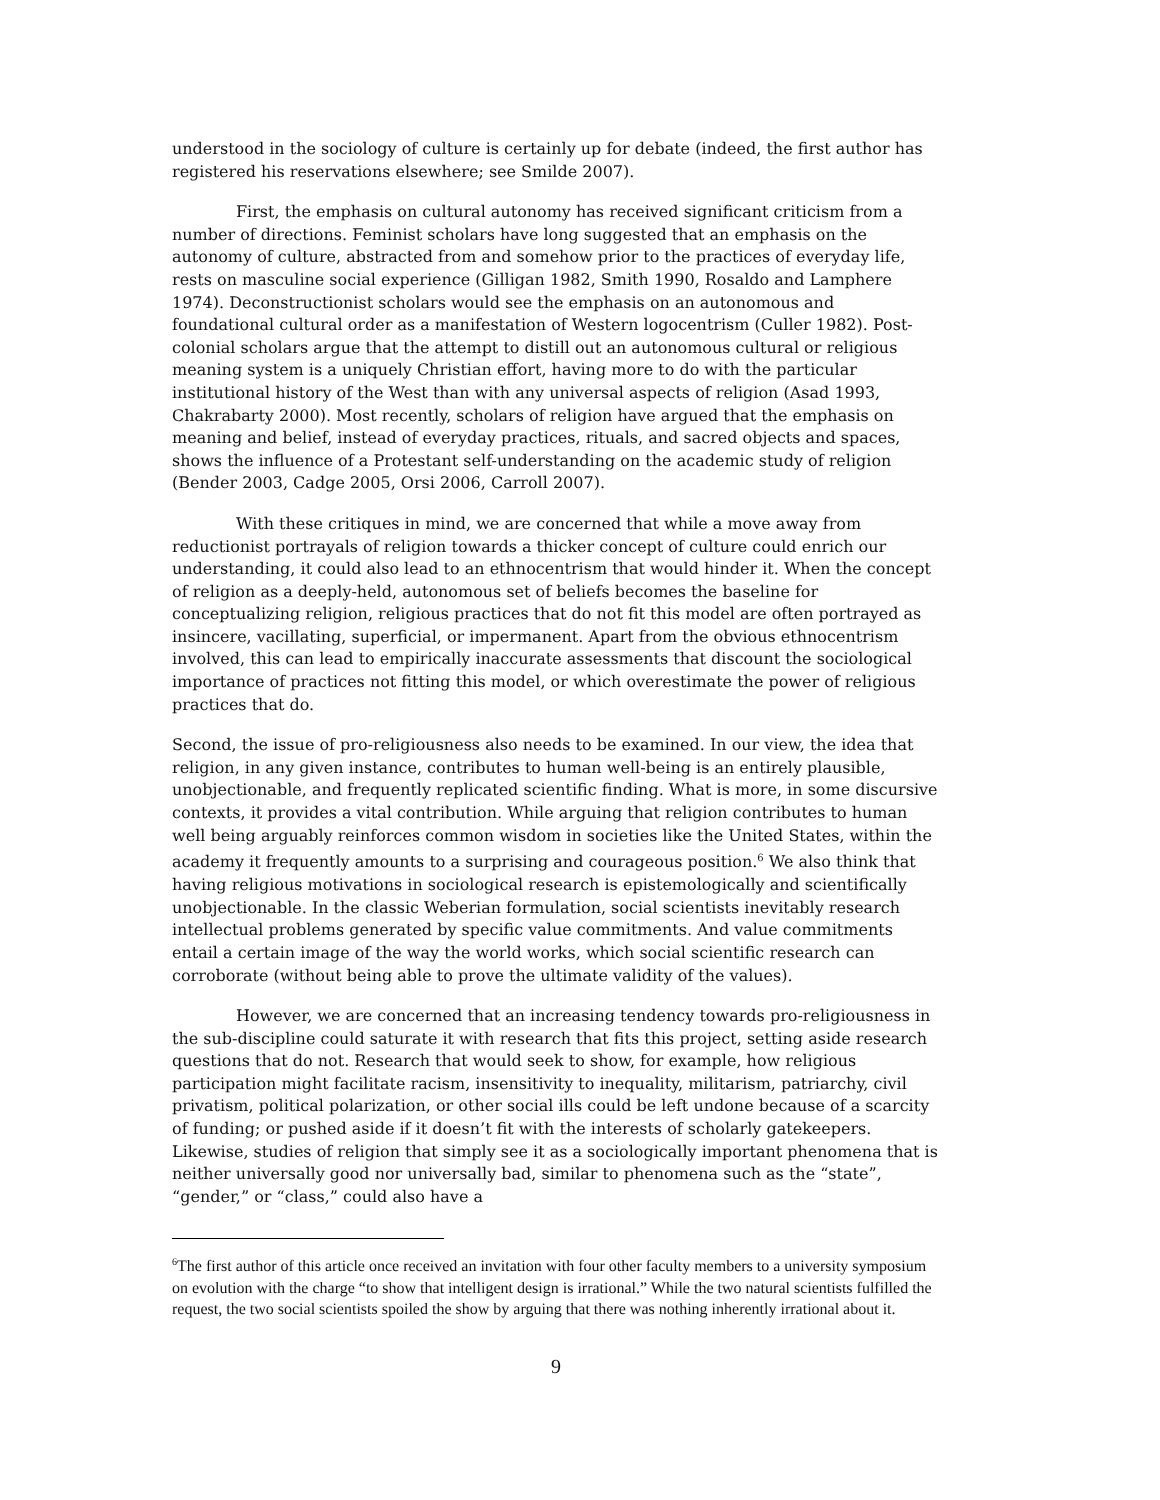understood in the sociology of culture is certainly up for debate (indeed, the first author has registered his reservations elsewhere; see Smilde 2007).
First, the emphasis on cultural autonomy has received significant criticism from a number of directions. Feminist scholars have long suggested that an emphasis on the autonomy of culture, abstracted from and somehow prior to the practices of everyday life, rests on masculine social experience (Gilligan 1982, Smith 1990, Rosaldo and Lamphere 1974). Deconstructionist scholars would see the emphasis on an autonomous and foundational cultural order as a manifestation of Western logocentrism (Culler 1982). Post-colonial scholars argue that the attempt to distill out an autonomous cultural or religious meaning system is a uniquely Christian effort, having more to do with the particular institutional history of the West than with any universal aspects of religion (Asad 1993, Chakrabarty 2000). Most recently, scholars of religion have argued that the emphasis on meaning and belief, instead of everyday practices, rituals, and sacred objects and spaces, shows the influence of a Protestant self-understanding on the academic study of religion (Bender 2003, Cadge 2005, Orsi 2006, Carroll 2007).
With these critiques in mind, we are concerned that while a move away from reductionist portrayals of religion towards a thicker concept of culture could enrich our understanding, it could also lead to an ethnocentrism that would hinder it. When the concept of religion as a deeply-held, autonomous set of beliefs becomes the baseline for conceptualizing religion, religious practices that do not fit this model are often portrayed as insincere, vacillating, superficial, or impermanent. Apart from the obvious ethnocentrism involved, this can lead to empirically inaccurate assessments that discount the sociological importance of practices not fitting this model, or which overestimate the power of religious practices that do.
Second, the issue of pro-religiousness also needs to be examined. In our view, the idea that religion, in any given instance, contributes to human well-being is an entirely plausible, unobjectionable, and frequently replicated scientific finding. What is more, in some discursive contexts, it provides a vital contribution. While arguing that religion contributes to human well being arguably reinforces common wisdom in societies like the United States, within the academy it frequently amounts to a surprising and courageous position.<sup>6</sup> We also think that having religious motivations in sociological research is epistemologically and scientifically unobjectionable. In the classic Weberian formulation, social scientists inevitably research intellectual problems generated by specific value commitments. And value commitments entail a certain image of the way the world works, which social scientific research can corroborate (without being able to prove the ultimate validity of the values).
However, we are concerned that an increasing tendency towards pro-religiousness in the sub-discipline could saturate it with research that fits this project, setting aside research questions that do not. Research that would seek to show, for example, how religious participation might facilitate racism, insensitivity to inequality, militarism, patriarchy, civil privatism, political polarization, or other social ills could be left undone because of a scarcity of funding; or pushed aside if it doesn’t fit with the interests of scholarly gatekeepers. Likewise, studies of religion that simply see it as a sociologically important phenomena that is neither universally good nor universally bad, similar to phenomena such as the “state”, “gender,” or “class,” could also have a
<sup>6</sup> The first author of this article once received an invitation with four other faculty members to a university symposium on evolution with the charge “to show that intelligent design is irrational.” While the two natural scientists fulfilled the request, the two social scientists spoiled the show by arguing that there was nothing inherently irrational about it.
9